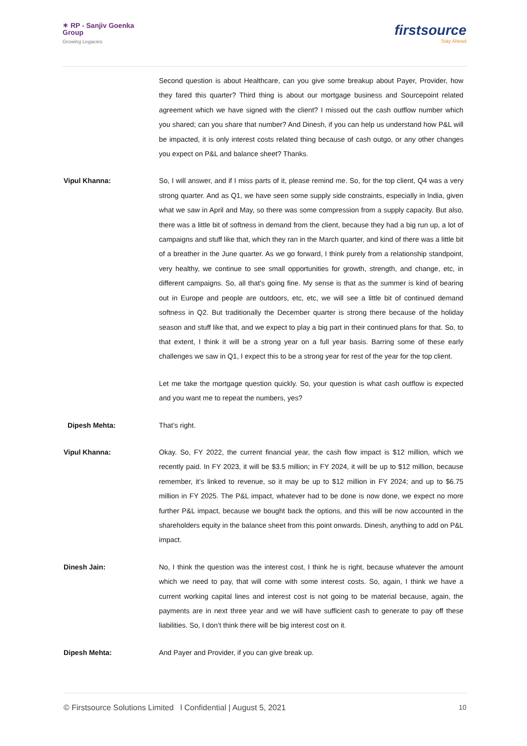✶ RP - Sanjiv Goenka
Group
Growing Legacies
firstsource
Stay Ahead
Second question is about Healthcare, can you give some breakup about Payer, Provider, how they fared this quarter? Third thing is about our mortgage business and Sourcepoint related agreement which we have signed with the client? I missed out the cash outflow number which you shared; can you share that number? And Dinesh, if you can help us understand how P&L will be impacted, it is only interest costs related thing because of cash outgo, or any other changes you expect on P&L and balance sheet? Thanks.
Vipul Khanna: So, I will answer, and if I miss parts of it, please remind me. So, for the top client, Q4 was a very strong quarter. And as Q1, we have seen some supply side constraints, especially in India, given what we saw in April and May, so there was some compression from a supply capacity. But also, there was a little bit of softness in demand from the client, because they had a big run up, a lot of campaigns and stuff like that, which they ran in the March quarter, and kind of there was a little bit of a breather in the June quarter. As we go forward, I think purely from a relationship standpoint, very healthy, we continue to see small opportunities for growth, strength, and change, etc, in different campaigns. So, all that’s going fine. My sense is that as the summer is kind of bearing out in Europe and people are outdoors, etc, etc, we will see a little bit of continued demand softness in Q2. But traditionally the December quarter is strong there because of the holiday season and stuff like that, and we expect to play a big part in their continued plans for that. So, to that extent, I think it will be a strong year on a full year basis. Barring some of these early challenges we saw in Q1, I expect this to be a strong year for rest of the year for the top client.
Let me take the mortgage question quickly. So, your question is what cash outflow is expected and you want me to repeat the numbers, yes?
Dipesh Mehta: That’s right.
Vipul Khanna: Okay. So, FY 2022, the current financial year, the cash flow impact is $12 million, which we recently paid. In FY 2023, it will be $3.5 million; in FY 2024, it will be up to $12 million, because remember, it’s linked to revenue, so it may be up to $12 million in FY 2024; and up to $6.75 million in FY 2025. The P&L impact, whatever had to be done is now done, we expect no more further P&L impact, because we bought back the options, and this will be now accounted in the shareholders equity in the balance sheet from this point onwards. Dinesh, anything to add on P&L impact.
Dinesh Jain: No, I think the question was the interest cost, I think he is right, because whatever the amount which we need to pay, that will come with some interest costs. So, again, I think we have a current working capital lines and interest cost is not going to be material because, again, the payments are in next three year and we will have sufficient cash to generate to pay off these liabilities. So, I don’t think there will be big interest cost on it.
Dipesh Mehta: And Payer and Provider, if you can give break up.
© Firstsource Solutions Limited l Confidential | August 5, 2021 10